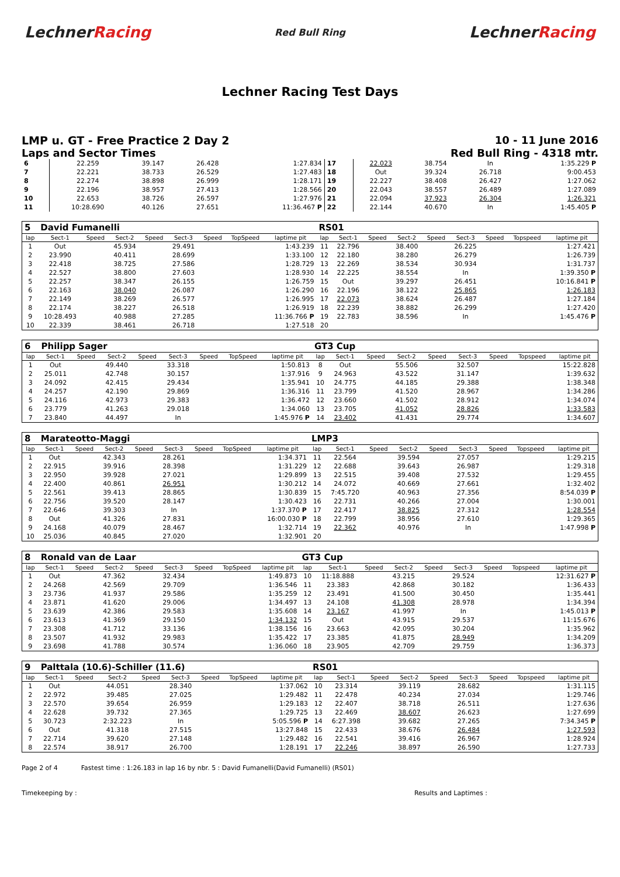LechnerRacing
Red Bull Ring
LechnerRacing
Lechner Racing Test Days
LMP u. GT - Free Practice 2 Day 2
10 - 11 June 2016
Laps and Sector Times Red Bull Ring - 4318 mtr.
| 6 | 22.259 | 39.147 | 26.428 | 1:27.834 | 17 | 22.023 | 38.754 | In | 1:35.229 P |
| 7 | 22.221 | 38.733 | 26.529 | 1:27.483 | 18 | Out | 39.324 | 26.718 | 9:00.453 |
| 8 | 22.274 | 38.898 | 26.999 | 1:28.171 | 19 | 22.227 | 38.408 | 26.427 | 1:27.062 |
| 9 | 22.196 | 38.957 | 27.413 | 1:28.566 | 20 | 22.043 | 38.557 | 26.489 | 1:27.089 |
| 10 | 22.653 | 38.726 | 26.597 | 1:27.976 | 21 | 22.094 | 37.923 | 26.304 | 1:26.321 |
| 11 | 10:28.690 | 40.126 | 27.651 | 11:36.467 P | 22 | 22.144 | 40.670 | In | 1:45.405 P |
| 5 | David Fumanelli | | | | | | | | RS01 | | | | | | | | |
| lap | Sect-1 | Speed | Sect-2 | Speed | Sect-3 | Speed | TopSpeed | laptime pit | lap | Sect-1 | Speed | Sect-2 | Speed | Sect-3 | Speed | Topspeed | laptime pit |
| 1 | Out | | 45.934 | | 29.491 | | | 1:43.239 | 11 | 22.796 | | 38.400 | | 26.225 | | | 1:27.421 |
| 2 | 23.990 | | 40.411 | | 28.699 | | | 1:33.100 | 12 | 22.180 | | 38.280 | | 26.279 | | | 1:26.739 |
| 3 | 22.418 | | 38.725 | | 27.586 | | | 1:28.729 | 13 | 22.269 | | 38.534 | | 30.934 | | | 1:31.737 |
| 4 | 22.527 | | 38.800 | | 27.603 | | | 1:28.930 | 14 | 22.225 | | 38.554 | | In | | | 1:39.350 P |
| 5 | 22.257 | | 38.347 | | 26.155 | | | 1:26.759 | 15 | Out | | 39.297 | | 26.451 | | | 10:16.841 P |
| 6 | 22.163 | | 38.040 | | 26.087 | | | 1:26.290 | 16 | 22.196 | | 38.122 | | 25.865 | | | 1:26.183 |
| 7 | 22.149 | | 38.269 | | 26.577 | | | 1:26.995 | 17 | 22.073 | | 38.624 | | 26.487 | | | 1:27.184 |
| 8 | 22.174 | | 38.227 | | 26.518 | | | 1:26.919 | 18 | 22.239 | | 38.882 | | 26.299 | | | 1:27.420 |
| 9 | 10:28.493 | | 40.988 | | 27.285 | | | 11:36.766 P | 19 | 22.783 | | 38.596 | | In | | | 1:45.476 P |
| 10 | 22.339 | | 38.461 | | 26.718 | | | 1:27.518 | 20 | | | | | | | | |
| 6 | Philipp Sager | | | | | | | | GT3 Cup | | | | | | | | |
| lap | Sect-1 | Speed | Sect-2 | Speed | Sect-3 | Speed | TopSpeed | laptime pit | lap | Sect-1 | Speed | Sect-2 | Speed | Sect-3 | Speed | Topspeed | laptime pit |
| 1 | Out | | 49.440 | | 33.318 | | | 1:50.813 | 8 | Out | | 55.506 | | 32.507 | | | 15:22.828 |
| 2 | 25.011 | | 42.748 | | 30.157 | | | 1:37.916 | 9 | 24.963 | | 43.522 | | 31.147 | | | 1:39.632 |
| 3 | 24.092 | | 42.415 | | 29.434 | | | 1:35.941 | 10 | 24.775 | | 44.185 | | 29.388 | | | 1:38.348 |
| 4 | 24.257 | | 42.190 | | 29.869 | | | 1:36.316 | 11 | 23.799 | | 41.520 | | 28.967 | | | 1:34.286 |
| 5 | 24.116 | | 42.973 | | 29.383 | | | 1:36.472 | 12 | 23.660 | | 41.502 | | 28.912 | | | 1:34.074 |
| 6 | 23.779 | | 41.263 | | 29.018 | | | 1:34.060 | 13 | 23.705 | | 41.052 | | 28.826 | | | 1:33.583 |
| 7 | 23.840 | | 44.497 | | In | | | 1:45.976 P | 14 | 23.402 | | 41.431 | | 29.774 | | | 1:34.607 |
| 8 | Marateotto-Maggi | | | | | | | | LMP3 | | | | | | | | |
| lap | Sect-1 | Speed | Sect-2 | Speed | Sect-3 | Speed | TopSpeed | laptime pit | lap | Sect-1 | Speed | Sect-2 | Speed | Sect-3 | Speed | Topspeed | laptime pit |
| 1 | Out | | 42.343 | | 28.261 | | | 1:34.371 | 11 | 22.564 | | 39.594 | | 27.057 | | | 1:29.215 |
| 2 | 22.915 | | 39.916 | | 28.398 | | | 1:31.229 | 12 | 22.688 | | 39.643 | | 26.987 | | | 1:29.318 |
| 3 | 22.950 | | 39.928 | | 27.021 | | | 1:29.899 | 13 | 22.515 | | 39.408 | | 27.532 | | | 1:29.455 |
| 4 | 22.400 | | 40.861 | | 26.951 | | | 1:30.212 | 14 | 24.072 | | 40.669 | | 27.661 | | | 1:32.402 |
| 5 | 22.561 | | 39.413 | | 28.865 | | | 1:30.839 | 15 | 7:45.720 | | 40.963 | | 27.356 | | | 8:54.039 P |
| 6 | 22.756 | | 39.520 | | 28.147 | | | 1:30.423 | 16 | 22.731 | | 40.266 | | 27.004 | | | 1:30.001 |
| 7 | 22.646 | | 39.303 | | In | | | 1:37.370 P | 17 | 22.417 | | 38.825 | | 27.312 | | | 1:28.554 |
| 8 | Out | | 41.326 | | 27.831 | | | 16:00.030 P | 18 | 22.799 | | 38.956 | | 27.610 | | | 1:29.365 |
| 9 | 24.168 | | 40.079 | | 28.467 | | | 1:32.714 | 19 | 22.362 | | 40.976 | | In | | | 1:47.998 P |
| 10 | 25.036 | | 40.845 | | 27.020 | | | 1:32.901 | 20 | | | | | | | | |
| 8 | Ronald van de Laar | | | | | | | | GT3 Cup | | | | | | | | |
| lap | Sect-1 | Speed | Sect-2 | Speed | Sect-3 | Speed | TopSpeed | laptime pit | lap | Sect-1 | Speed | Sect-2 | Speed | Sect-3 | Speed | Topspeed | laptime pit |
| 1 | Out | | 47.362 | | 32.434 | | | 1:49.873 | 10 | 11:18.888 | | 43.215 | | 29.524 | | | 12:31.627 P |
| 2 | 24.268 | | 42.569 | | 29.709 | | | 1:36.546 | 11 | 23.383 | | 42.868 | | 30.182 | | | 1:36.433 |
| 3 | 23.736 | | 41.937 | | 29.586 | | | 1:35.259 | 12 | 23.491 | | 41.500 | | 30.450 | | | 1:35.441 |
| 4 | 23.871 | | 41.620 | | 29.006 | | | 1:34.497 | 13 | 24.108 | | 41.308 | | 28.978 | | | 1:34.394 |
| 5 | 23.639 | | 42.386 | | 29.583 | | | 1:35.608 | 14 | 23.167 | | 41.997 | | In | | | 1:45.013 P |
| 6 | 23.613 | | 41.369 | | 29.150 | | | 1:34.132 | 15 | Out | | 43.915 | | 29.537 | | | 11:15.676 |
| 7 | 23.308 | | 41.712 | | 33.136 | | | 1:38.156 | 16 | 23.663 | | 42.095 | | 30.204 | | | 1:35.962 |
| 8 | 23.507 | | 41.932 | | 29.983 | | | 1:35.422 | 17 | 23.385 | | 41.875 | | 28.949 | | | 1:34.209 |
| 9 | 23.698 | | 41.788 | | 30.574 | | | 1:36.060 | 18 | 23.905 | | 42.709 | | 29.759 | | | 1:36.373 |
| 9 | Palttala (10.6)-Schiller (11.6) | | | | | | | | RS01 | | | | | | | | |
| lap | Sect-1 | Speed | Sect-2 | Speed | Sect-3 | Speed | TopSpeed | laptime pit | lap | Sect-1 | Speed | Sect-2 | Speed | Sect-3 | Speed | Topspeed | laptime pit |
| 1 | Out | | 44.051 | | 28.340 | | | 1:37.062 | 10 | 23.314 | | 39.119 | | 28.682 | | | 1:31.115 |
| 2 | 22.972 | | 39.485 | | 27.025 | | | 1:29.482 | 11 | 22.478 | | 40.234 | | 27.034 | | | 1:29.746 |
| 3 | 22.570 | | 39.654 | | 26.959 | | | 1:29.183 | 12 | 22.407 | | 38.718 | | 26.511 | | | 1:27.636 |
| 4 | 22.628 | | 39.732 | | 27.365 | | | 1:29.725 | 13 | 22.469 | | 38.607 | | 26.623 | | | 1:27.699 |
| 5 | 30.723 | | 2:32.223 | | In | | | 5:05.596 P | 14 | 6:27.398 | | 39.682 | | 27.265 | | | 7:34.345 P |
| 6 | Out | | 41.318 | | 27.515 | | | 13:27.848 | 15 | 22.433 | | 38.676 | | 26.484 | | | 1:27.593 |
| 7 | 22.714 | | 39.620 | | 27.148 | | | 1:29.482 | 16 | 22.541 | | 39.416 | | 26.967 | | | 1:28.924 |
| 8 | 22.574 | | 38.917 | | 26.700 | | | 1:28.191 | 17 | 22.246 | | 38.897 | | 26.590 | | | 1:27.733 |
Page 2 of 4 Fastest time : 1:26.183 in lap 16 by nbr. 5 : David Fumanelli(David Fumanelli) (RS01)
Timekeeping by : Results and Laptimes :